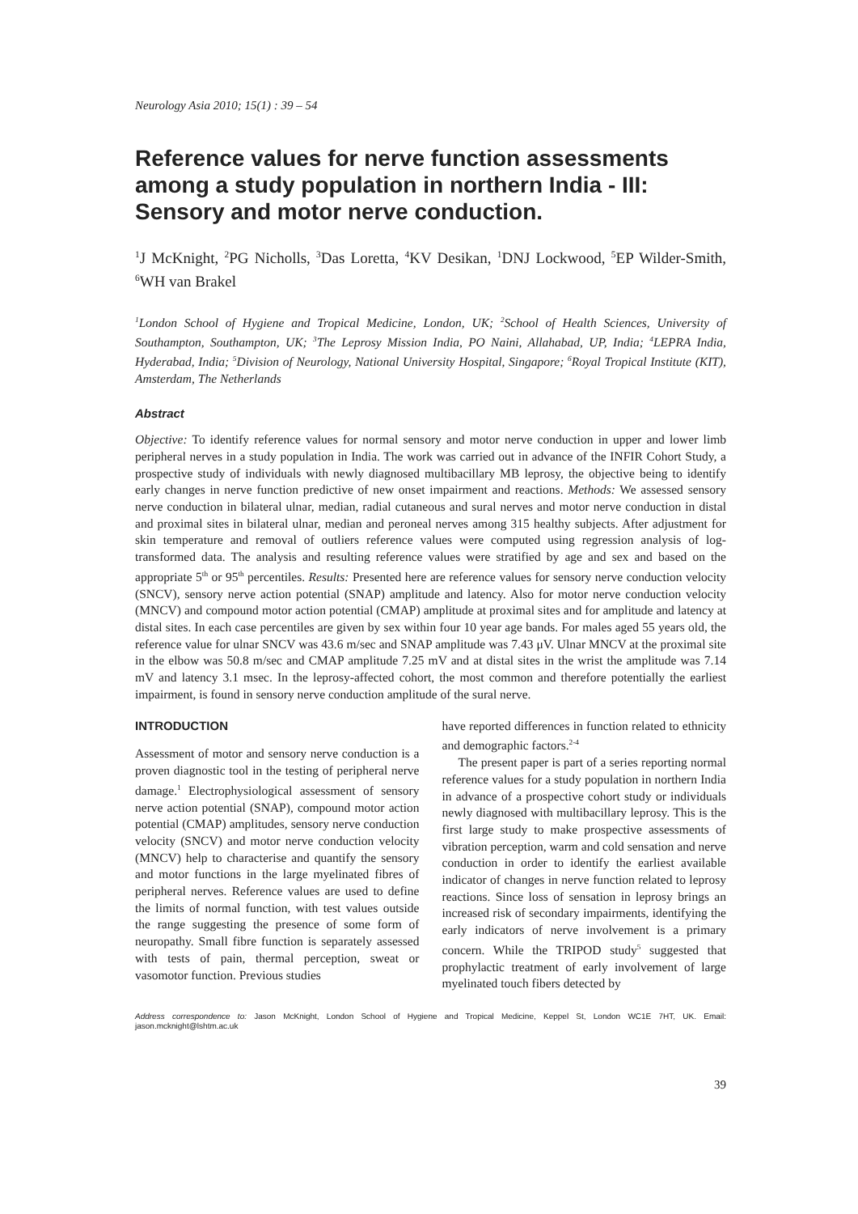Neurology Asia 2010; 15(1) : 39 – 54
Reference values for nerve function assessments among a study population in northern India - III: Sensory and motor nerve conduction.
<sup>1</sup> J McKnight, <sup>2</sup>PG Nicholls, <sup>3</sup>Das Loretta, <sup>4</sup>KV Desikan, <sup>1</sup>DNJ Lockwood, <sup>5</sup>EP Wilder-Smith, <sup>6</sup>WH van Brakel
<sup>1</sup> London School of Hygiene and Tropical Medicine, London, UK; <sup>2</sup>School of Health Sciences, University of Southampton, Southampton, UK; <sup>3</sup>The Leprosy Mission India, PO Naini, Allahabad, UP, India; <sup>4</sup>LEPRA India, Hyderabad, India; <sup>5</sup>Division of Neurology, National University Hospital, Singapore; <sup>6</sup>Royal Tropical Institute (KIT), Amsterdam, The Netherlands
Abstract
Objective: To identify reference values for normal sensory and motor nerve conduction in upper and lower limb peripheral nerves in a study population in India. The work was carried out in advance of the INFIR Cohort Study, a prospective study of individuals with newly diagnosed multibacillary MB leprosy, the objective being to identify early changes in nerve function predictive of new onset impairment and reactions. Methods: We assessed sensory nerve conduction in bilateral ulnar, median, radial cutaneous and sural nerves and motor nerve conduction in distal and proximal sites in bilateral ulnar, median and peroneal nerves among 315 healthy subjects. After adjustment for skin temperature and removal of outliers reference values were computed using regression analysis of log-transformed data. The analysis and resulting reference values were stratified by age and sex and based on the appropriate 5<sup>th</sup> or 95<sup>th</sup> percentiles. Results: Presented here are reference values for sensory nerve conduction velocity (SNCV), sensory nerve action potential (SNAP) amplitude and latency. Also for motor nerve conduction velocity (MNCV) and compound motor action potential (CMAP) amplitude at proximal sites and for amplitude and latency at distal sites. In each case percentiles are given by sex within four 10 year age bands. For males aged 55 years old, the reference value for ulnar SNCV was 43.6 m/sec and SNAP amplitude was 7.43 μV. Ulnar MNCV at the proximal site in the elbow was 50.8 m/sec and CMAP amplitude 7.25 mV and at distal sites in the wrist the amplitude was 7.14 mV and latency 3.1 msec. In the leprosy-affected cohort, the most common and therefore potentially the earliest impairment, is found in sensory nerve conduction amplitude of the sural nerve.
INTRODUCTION
Assessment of motor and sensory nerve conduction is a proven diagnostic tool in the testing of peripheral nerve damage.<sup>1</sup> Electrophysiological assessment of sensory nerve action potential (SNAP), compound motor action potential (CMAP) amplitudes, sensory nerve conduction velocity (SNCV) and motor nerve conduction velocity (MNCV) help to characterise and quantify the sensory and motor functions in the large myelinated fibres of peripheral nerves. Reference values are used to define the limits of normal function, with test values outside the range suggesting the presence of some form of neuropathy. Small fibre function is separately assessed with tests of pain, thermal perception, sweat or vasomotor function. Previous studies
have reported differences in function related to ethnicity and demographic factors.<sup>2-4</sup>
The present paper is part of a series reporting normal reference values for a study population in northern India in advance of a prospective cohort study or individuals newly diagnosed with multibacillary leprosy. This is the first large study to make prospective assessments of vibration perception, warm and cold sensation and nerve conduction in order to identify the earliest available indicator of changes in nerve function related to leprosy reactions. Since loss of sensation in leprosy brings an increased risk of secondary impairments, identifying the early indicators of nerve involvement is a primary concern. While the TRIPOD study<sup>5</sup> suggested that prophylactic treatment of early involvement of large myelinated touch fibers detected by
Address correspondence to: Jason McKnight, London School of Hygiene and Tropical Medicine, Keppel St, London WC1E 7HT, UK. Email: jason.mcknight@lshtm.ac.uk
39